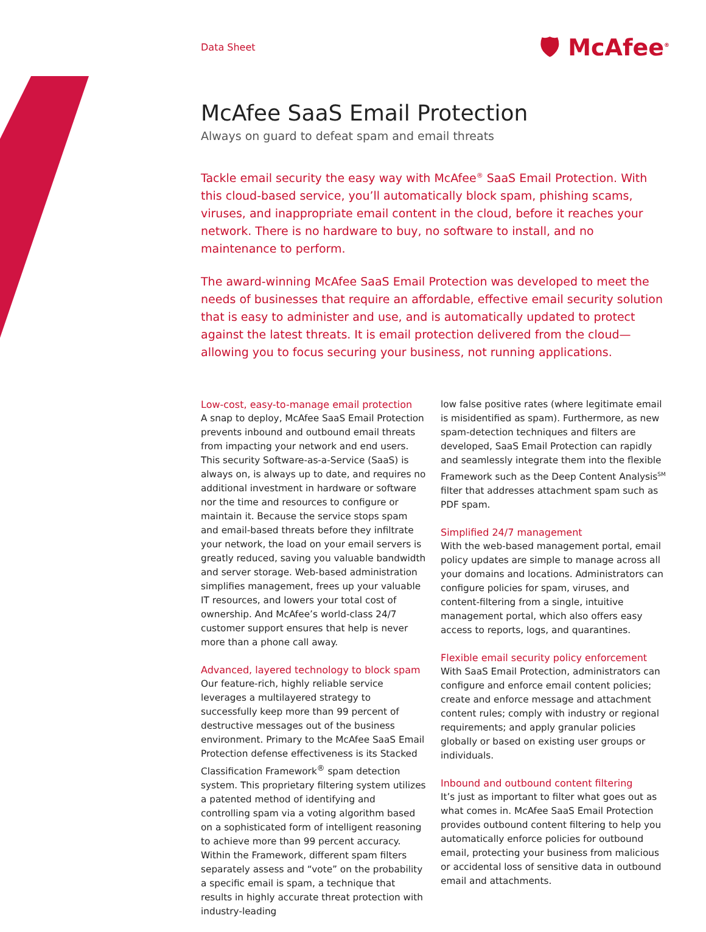Data Sheet 🛡 McAfee<sup>®</sup>
McAfee SaaS Email Protection
Always on guard to defeat spam and email threats
Tackle email security the easy way with McAfee<sup>®</sup> SaaS Email Protection. With this cloud-based service, you’ll automatically block spam, phishing scams, viruses, and inappropriate email content in the cloud, before it reaches your network. There is no hardware to buy, no software to install, and no maintenance to perform.
The award-winning McAfee SaaS Email Protection was developed to meet the needs of businesses that require an affordable, effective email security solution that is easy to administer and use, and is automatically updated to protect against the latest threats. It is email protection delivered from the cloud—allowing you to focus securing your business, not running applications.
Low-cost, easy-to-manage email protection
A snap to deploy, McAfee SaaS Email Protection prevents inbound and outbound email threats from impacting your network and end users. This security Software-as-a-Service (SaaS) is always on, is always up to date, and requires no additional investment in hardware or software nor the time and resources to configure or maintain it. Because the service stops spam and email-based threats before they infiltrate your network, the load on your email servers is greatly reduced, saving you valuable bandwidth and server storage. Web-based administration simplifies management, frees up your valuable IT resources, and lowers your total cost of ownership. And McAfee’s world-class 24/7 customer support ensures that help is never more than a phone call away.
Advanced, layered technology to block spam
Our feature-rich, highly reliable service leverages a multilayered strategy to successfully keep more than 99 percent of destructive messages out of the business environment. Primary to the McAfee SaaS Email Protection defense effectiveness is its Stacked Classification Framework<sup>®</sup> spam detection system. This proprietary filtering system utilizes a patented method of identifying and controlling spam via a voting algorithm based on a sophisticated form of intelligent reasoning to achieve more than 99 percent accuracy. Within the Framework, different spam filters separately assess and “vote” on the probability a specific email is spam, a technique that results in highly accurate threat protection with industry-leading
low false positive rates (where legitimate email is misidentified as spam). Furthermore, as new spam-detection techniques and filters are developed, SaaS Email Protection can rapidly and seamlessly integrate them into the flexible Framework such as the Deep Content Analysis<sup>SM</sup> filter that addresses attachment spam such as PDF spam.
Simplified 24/7 management
With the web-based management portal, email policy updates are simple to manage across all your domains and locations. Administrators can configure policies for spam, viruses, and content-filtering from a single, intuitive management portal, which also offers easy access to reports, logs, and quarantines.
Flexible email security policy enforcement
With SaaS Email Protection, administrators can configure and enforce email content policies; create and enforce message and attachment content rules; comply with industry or regional requirements; and apply granular policies globally or based on existing user groups or individuals.
Inbound and outbound content filtering
It’s just as important to filter what goes out as what comes in. McAfee SaaS Email Protection provides outbound content filtering to help you automatically enforce policies for outbound email, protecting your business from malicious or accidental loss of sensitive data in outbound email and attachments.